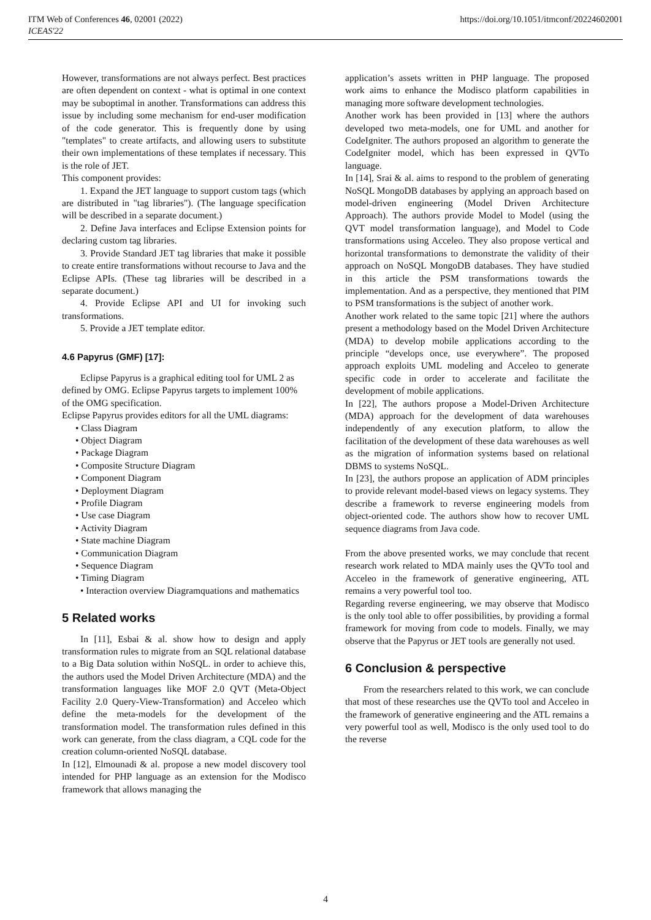ITM Web of Conferences 46, 02001 (2022)
ICEAS'22
https://doi.org/10.1051/itmconf/20224602001
However, transformations are not always perfect. Best practices are often dependent on context - what is optimal in one context may be suboptimal in another. Transformations can address this issue by including some mechanism for end-user modification of the code generator. This is frequently done by using "templates" to create artifacts, and allowing users to substitute their own implementations of these templates if necessary. This is the role of JET.
This component provides:
1. Expand the JET language to support custom tags (which are distributed in "tag libraries"). (The language specification will be described in a separate document.)
2. Define Java interfaces and Eclipse Extension points for declaring custom tag libraries.
3. Provide Standard JET tag libraries that make it possible to create entire transformations without recourse to Java and the Eclipse APIs. (These tag libraries will be described in a separate document.)
4. Provide Eclipse API and UI for invoking such transformations.
5. Provide a JET template editor.
4.6 Papyrus (GMF) [17]:
Eclipse Papyrus is a graphical editing tool for UML 2 as defined by OMG. Eclipse Papyrus targets to implement 100% of the OMG specification.
Eclipse Papyrus provides editors for all the UML diagrams:
• Class Diagram
• Object Diagram
• Package Diagram
• Composite Structure Diagram
• Component Diagram
• Deployment Diagram
• Profile Diagram
• Use case Diagram
• Activity Diagram
• State machine Diagram
• Communication Diagram
• Sequence Diagram
• Timing Diagram
• Interaction overview Diagramquations and mathematics
5 Related works
In [11], Esbai & al. show how to design and apply transformation rules to migrate from an SQL relational database to a Big Data solution within NoSQL. in order to achieve this, the authors used the Model Driven Architecture (MDA) and the transformation languages like MOF 2.0 QVT (Meta-Object Facility 2.0 Query-View-Transformation) and Acceleo which define the meta-models for the development of the transformation model. The transformation rules defined in this work can generate, from the class diagram, a CQL code for the creation column-oriented NoSQL database.
In [12], Elmounadi & al. propose a new model discovery tool intended for PHP language as an extension for the Modisco framework that allows managing the
application’s assets written in PHP language. The proposed work aims to enhance the Modisco platform capabilities in managing more software development technologies.
Another work has been provided in [13] where the authors developed two meta-models, one for UML and another for CodeIgniter. The authors proposed an algorithm to generate the CodeIgniter model, which has been expressed in QVTo language.
In [14], Srai & al. aims to respond to the problem of generating NoSQL MongoDB databases by applying an approach based on model-driven engineering (Model Driven Architecture Approach). The authors provide Model to Model (using the QVT model transformation language), and Model to Code transformations using Acceleo. They also propose vertical and horizontal transformations to demonstrate the validity of their approach on NoSQL MongoDB databases. They have studied in this article the PSM transformations towards the implementation. And as a perspective, they mentioned that PIM to PSM transformations is the subject of another work.
Another work related to the same topic [21] where the authors present a methodology based on the Model Driven Architecture (MDA) to develop mobile applications according to the principle “develops once, use everywhere”. The proposed approach exploits UML modeling and Acceleo to generate specific code in order to accelerate and facilitate the development of mobile applications.
In [22], The authors propose a Model-Driven Architecture (MDA) approach for the development of data warehouses independently of any execution platform, to allow the facilitation of the development of these data warehouses as well as the migration of information systems based on relational DBMS to systems NoSQL.
In [23], the authors propose an application of ADM principles to provide relevant model-based views on legacy systems. They describe a framework to reverse engineering models from object-oriented code. The authors show how to recover UML sequence diagrams from Java code.
From the above presented works, we may conclude that recent research work related to MDA mainly uses the QVTo tool and Acceleo in the framework of generative engineering, ATL remains a very powerful tool too.
Regarding reverse engineering, we may observe that Modisco is the only tool able to offer possibilities, by providing a formal framework for moving from code to models. Finally, we may observe that the Papyrus or JET tools are generally not used.
6 Conclusion & perspective
From the researchers related to this work, we can conclude that most of these researches use the QVTo tool and Acceleo in the framework of generative engineering and the ATL remains a very powerful tool as well, Modisco is the only used tool to do the reverse
4